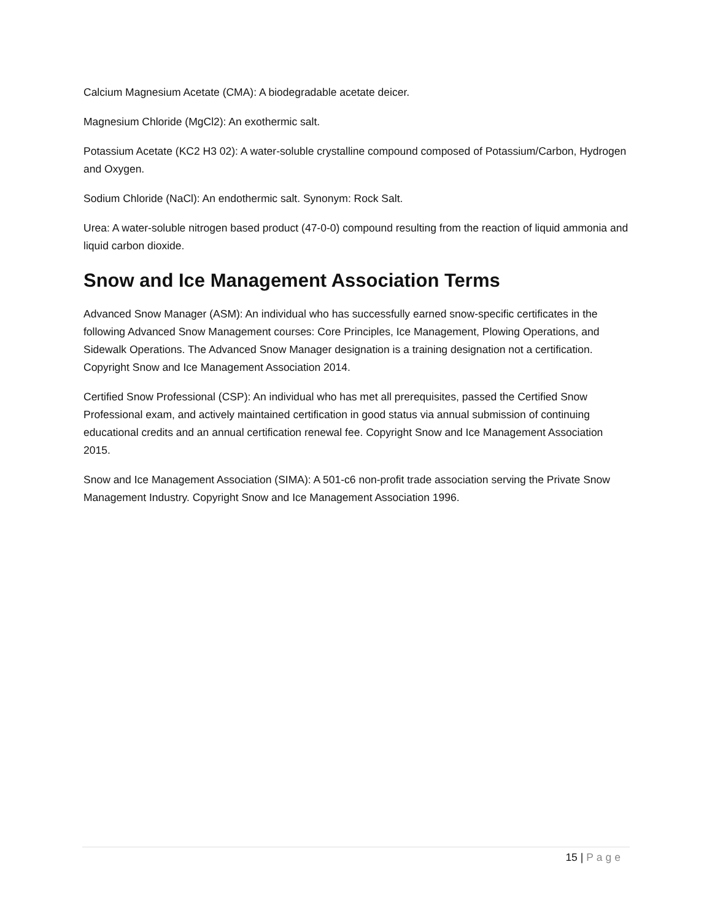Calcium Magnesium Acetate (CMA): A biodegradable acetate deicer.
Magnesium Chloride (MgCl2): An exothermic salt.
Potassium Acetate (KC2 H3 02): A water-soluble crystalline compound composed of Potassium/Carbon, Hydrogen and Oxygen.
Sodium Chloride (NaCl): An endothermic salt. Synonym: Rock Salt.
Urea: A water-soluble nitrogen based product (47-0-0) compound resulting from the reaction of liquid ammonia and liquid carbon dioxide.
Snow and Ice Management Association Terms
Advanced Snow Manager (ASM): An individual who has successfully earned snow-specific certificates in the following Advanced Snow Management courses: Core Principles, Ice Management, Plowing Operations, and Sidewalk Operations. The Advanced Snow Manager designation is a training designation not a certification. Copyright Snow and Ice Management Association 2014.
Certified Snow Professional (CSP): An individual who has met all prerequisites, passed the Certified Snow Professional exam, and actively maintained certification in good status via annual submission of continuing educational credits and an annual certification renewal fee. Copyright Snow and Ice Management Association 2015.
Snow and Ice Management Association (SIMA): A 501-c6 non-profit trade association serving the Private Snow Management Industry. Copyright Snow and Ice Management Association 1996.
15 | Page